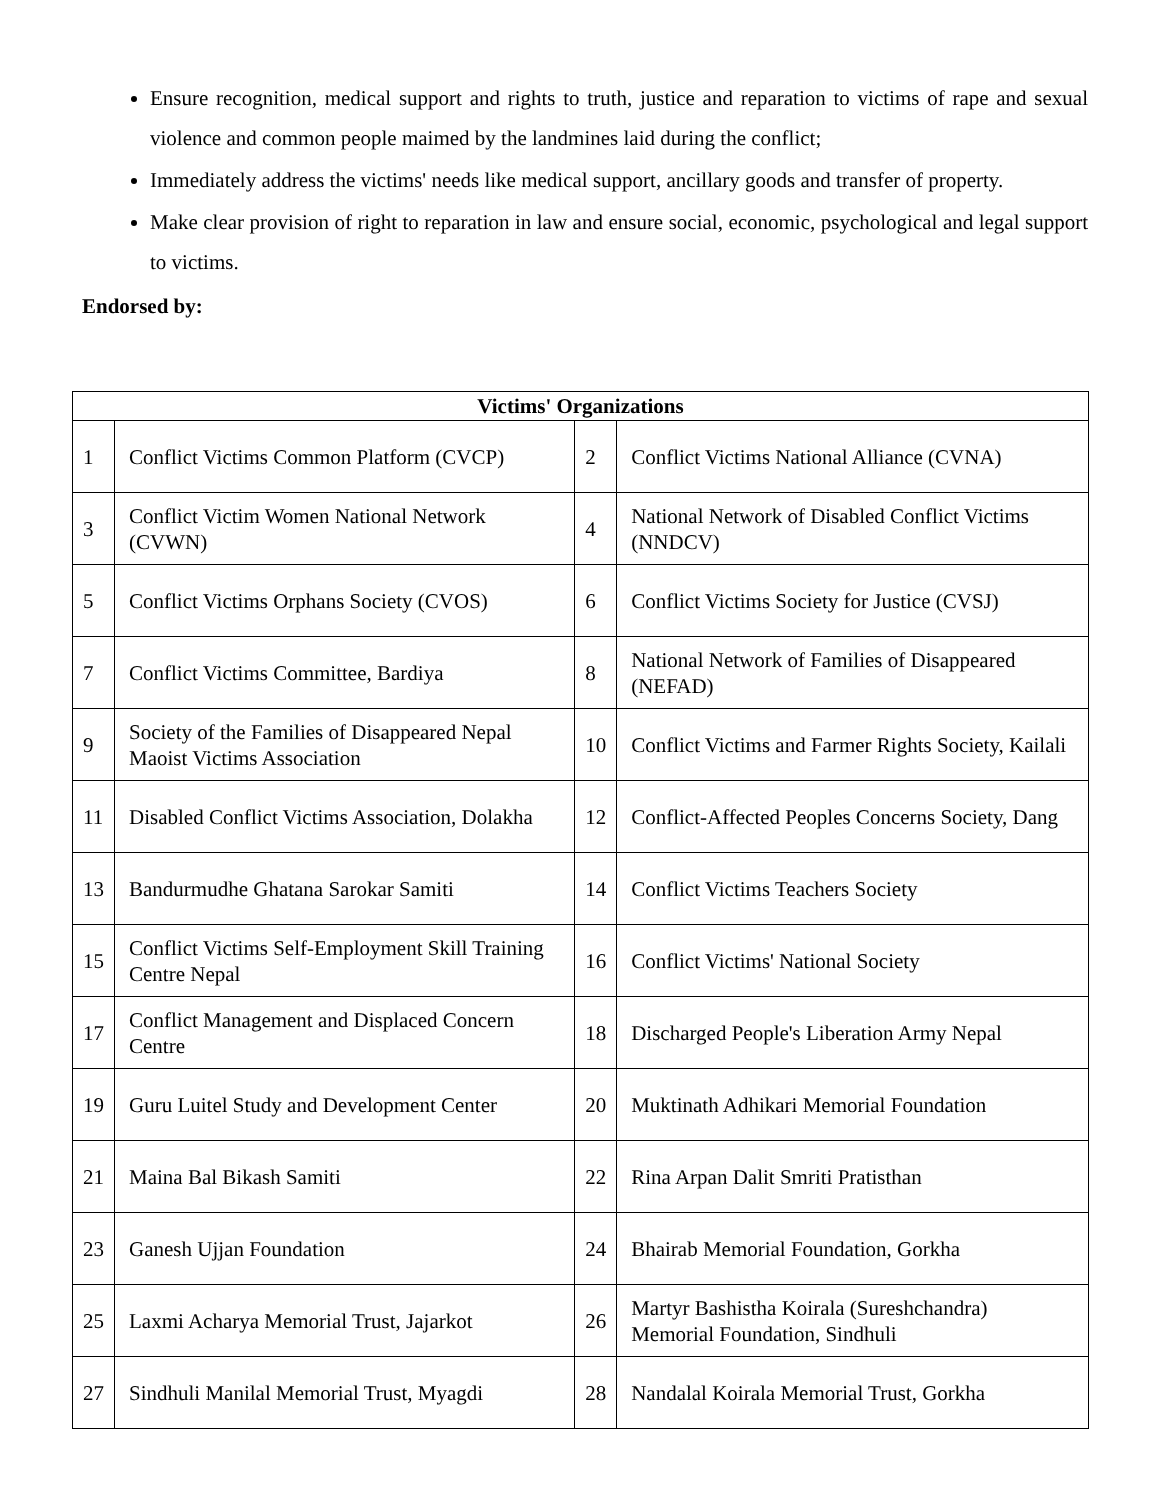Ensure recognition, medical support and rights to truth, justice and reparation to victims of rape and sexual violence and common people maimed by the landmines laid during the conflict;
Immediately address the victims' needs like medical support, ancillary goods and transfer of property.
Make clear provision of right to reparation in law and ensure social, economic, psychological and legal support to victims.
Endorsed by:
| Victims' Organizations | | | |
| --- | --- | --- | --- |
| 1 | Conflict Victims Common Platform (CVCP) | 2 | Conflict Victims National Alliance (CVNA) |
| 3 | Conflict Victim Women National Network (CVWN) | 4 | National Network of Disabled Conflict Victims (NNDCV) |
| 5 | Conflict Victims Orphans Society (CVOS) | 6 | Conflict Victims Society for Justice (CVSJ) |
| 7 | Conflict Victims Committee, Bardiya | 8 | National Network of Families of Disappeared (NEFAD) |
| 9 | Society of the Families of Disappeared Nepal Maoist Victims Association | 10 | Conflict Victims and Farmer Rights Society, Kailali |
| 11 | Disabled Conflict Victims Association, Dolakha | 12 | Conflict-Affected Peoples Concerns Society, Dang |
| 13 | Bandurmudhe Ghatana Sarokar Samiti | 14 | Conflict Victims Teachers Society |
| 15 | Conflict Victims Self-Employment Skill Training Centre Nepal | 16 | Conflict Victims' National Society |
| 17 | Conflict Management and Displaced Concern Centre | 18 | Discharged People's Liberation Army Nepal |
| 19 | Guru Luitel Study and Development Center | 20 | Muktinath Adhikari Memorial Foundation |
| 21 | Maina Bal Bikash Samiti | 22 | Rina Arpan Dalit Smriti Pratisthan |
| 23 | Ganesh Ujjan Foundation | 24 | Bhairab Memorial Foundation, Gorkha |
| 25 | Laxmi Acharya Memorial Trust, Jajarkot | 26 | Martyr Bashistha Koirala (Sureshchandra) Memorial Foundation, Sindhuli |
| 27 | Sindhuli Manilal Memorial Trust, Myagdi | 28 | Nandalal Koirala Memorial Trust, Gorkha |